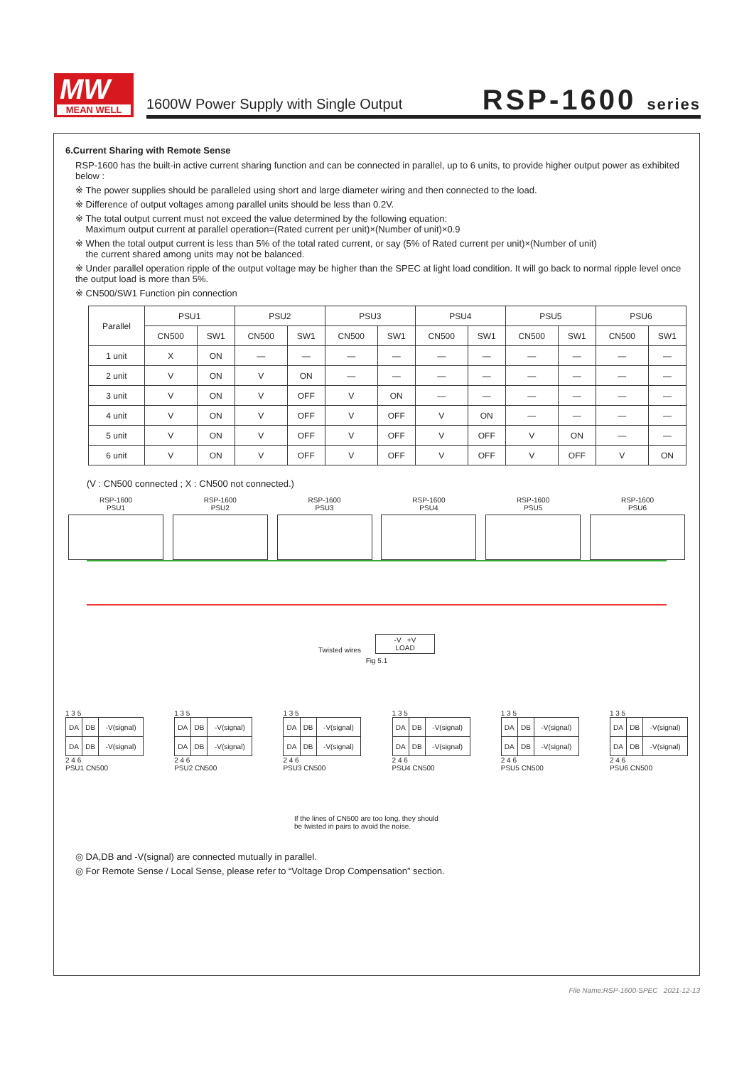MW
MEAN WELL
1600W Power Supply with Single Output
RSP-1600 series
6.Current Sharing with Remote Sense
RSP-1600 has the built-in active current sharing function and can be connected in parallel, up to 6 units, to provide higher output power as exhibited below :
※ The power supplies should be paralleled using short and large diameter wiring and then connected to the load.
※ Difference of output voltages among parallel units should be less than 0.2V.
※ The total output current must not exceed the value determined by the following equation:
Maximum output current at parallel operation=(Rated current per unit)×(Number of unit)×0.9
※ When the total output current is less than 5% of the total rated current, or say (5% of Rated current per unit)×(Number of unit)
the current shared among units may not be balanced.
※ Under parallel operation ripple of the output voltage may be higher than the SPEC at light load condition. It will go back to normal ripple level once the output load is more than 5%.
※ CN500/SW1 Function pin connection
| Parallel | PSU1 | | PSU2 | | PSU3 | | PSU4 | | PSU5 | | PSU6 | |
| --- | --- | --- | --- | --- | --- | --- | --- | --- | --- | --- | --- | --- |
| | CN500 | SW1 | CN500 | SW1 | CN500 | SW1 | CN500 | SW1 | CN500 | SW1 | CN500 | SW1 |
| 1 unit | X | ON | — | — | — | — | — | — | — | — | — | — |
| 2 unit | V | ON | V | ON | — | — | — | — | — | — | — | — |
| 3 unit | V | ON | V | OFF | V | ON | — | — | — | — | — | — |
| 4 unit | V | ON | V | OFF | V | OFF | V | ON | — | — | — | — |
| 5 unit | V | ON | V | OFF | V | OFF | V | OFF | V | ON | — | — |
| 6 unit | V | ON | V | OFF | V | OFF | V | OFF | V | OFF | V | ON |
(V : CN500 connected ; X : CN500 not connected.)
RSP-1600
PSU1
RSP-1600
PSU2
RSP-1600
PSU3
RSP-1600
PSU4
RSP-1600
PSU5
RSP-1600
PSU6
Twisted wires
-V +V
LOAD
Fig 5.1
1 3 5
| DA | DB | -V(signal) |
| DA | DB | -V(signal) |
2 4 6
PSU1 CN500
1 3 5
| DA | DB | -V(signal) |
| DA | DB | -V(signal) |
2 4 6
PSU2 CN500
1 3 5
| DA | DB | -V(signal) |
| DA | DB | -V(signal) |
2 4 6
PSU3 CN500
1 3 5
| DA | DB | -V(signal) |
| DA | DB | -V(signal) |
2 4 6
PSU4 CN500
1 3 5
| DA | DB | -V(signal) |
| DA | DB | -V(signal) |
2 4 6
PSU5 CN500
1 3 5
| DA | DB | -V(signal) |
| DA | DB | -V(signal) |
2 4 6
PSU6 CN500
If the lines of CN500 are too long, they should
be twisted in pairs to avoid the noise.
◎ DA,DB and -V(signal) are connected mutually in parallel.
◎ For Remote Sense / Local Sense, please refer to “Voltage Drop Compensation” section.
File Name:RSP-1600-SPEC 2021-12-13